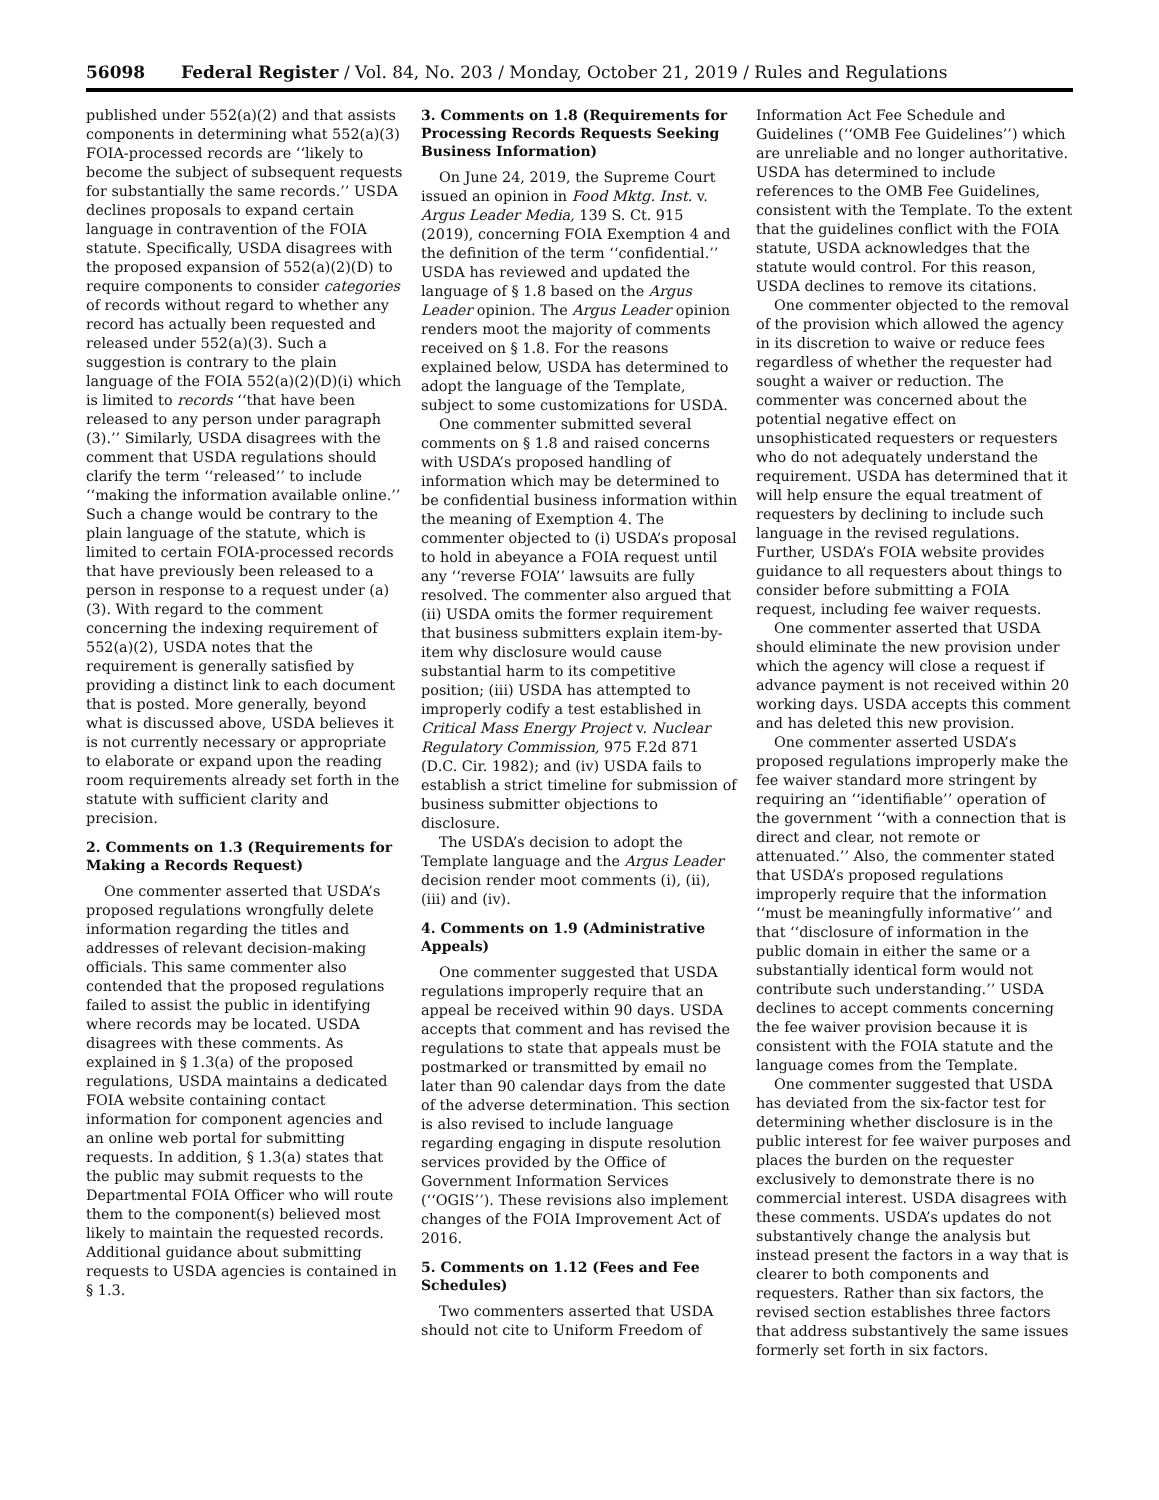56098 Federal Register / Vol. 84, No. 203 / Monday, October 21, 2019 / Rules and Regulations
published under 552(a)(2) and that assists components in determining what 552(a)(3) FOIA-processed records are ‘‘likely to become the subject of subsequent requests for substantially the same records.’’ USDA declines proposals to expand certain language in contravention of the FOIA statute. Specifically, USDA disagrees with the proposed expansion of 552(a)(2)(D) to require components to consider categories of records without regard to whether any record has actually been requested and released under 552(a)(3). Such a suggestion is contrary to the plain language of the FOIA 552(a)(2)(D)(i) which is limited to records ‘‘that have been released to any person under paragraph (3).’’ Similarly, USDA disagrees with the comment that USDA regulations should clarify the term ‘‘released’’ to include ‘‘making the information available online.’’ Such a change would be contrary to the plain language of the statute, which is limited to certain FOIA-processed records that have previously been released to a person in response to a request under (a)(3). With regard to the comment concerning the indexing requirement of 552(a)(2), USDA notes that the requirement is generally satisfied by providing a distinct link to each document that is posted. More generally, beyond what is discussed above, USDA believes it is not currently necessary or appropriate to elaborate or expand upon the reading room requirements already set forth in the statute with sufficient clarity and precision.
2. Comments on 1.3 (Requirements for Making a Records Request)
One commenter asserted that USDA’s proposed regulations wrongfully delete information regarding the titles and addresses of relevant decision-making officials. This same commenter also contended that the proposed regulations failed to assist the public in identifying where records may be located. USDA disagrees with these comments. As explained in § 1.3(a) of the proposed regulations, USDA maintains a dedicated FOIA website containing contact information for component agencies and an online web portal for submitting requests. In addition, § 1.3(a) states that the public may submit requests to the Departmental FOIA Officer who will route them to the component(s) believed most likely to maintain the requested records. Additional guidance about submitting requests to USDA agencies is contained in § 1.3.
3. Comments on 1.8 (Requirements for Processing Records Requests Seeking Business Information)
On June 24, 2019, the Supreme Court issued an opinion in Food Mktg. Inst. v. Argus Leader Media, 139 S. Ct. 915 (2019), concerning FOIA Exemption 4 and the definition of the term ‘‘confidential.’’ USDA has reviewed and updated the language of § 1.8 based on the Argus Leader opinion. The Argus Leader opinion renders moot the majority of comments received on § 1.8. For the reasons explained below, USDA has determined to adopt the language of the Template, subject to some customizations for USDA.
One commenter submitted several comments on § 1.8 and raised concerns with USDA’s proposed handling of information which may be determined to be confidential business information within the meaning of Exemption 4. The commenter objected to (i) USDA’s proposal to hold in abeyance a FOIA request until any ‘‘reverse FOIA’’ lawsuits are fully resolved. The commenter also argued that (ii) USDA omits the former requirement that business submitters explain item-by-item why disclosure would cause substantial harm to its competitive position; (iii) USDA has attempted to improperly codify a test established in Critical Mass Energy Project v. Nuclear Regulatory Commission, 975 F.2d 871 (D.C. Cir. 1982); and (iv) USDA fails to establish a strict timeline for submission of business submitter objections to disclosure.
The USDA’s decision to adopt the Template language and the Argus Leader decision render moot comments (i), (ii), (iii) and (iv).
4. Comments on 1.9 (Administrative Appeals)
One commenter suggested that USDA regulations improperly require that an appeal be received within 90 days. USDA accepts that comment and has revised the regulations to state that appeals must be postmarked or transmitted by email no later than 90 calendar days from the date of the adverse determination. This section is also revised to include language regarding engaging in dispute resolution services provided by the Office of Government Information Services (‘‘OGIS’’). These revisions also implement changes of the FOIA Improvement Act of 2016.
5. Comments on 1.12 (Fees and Fee Schedules)
Two commenters asserted that USDA should not cite to Uniform Freedom of
Information Act Fee Schedule and Guidelines (‘‘OMB Fee Guidelines’’) which are unreliable and no longer authoritative. USDA has determined to include references to the OMB Fee Guidelines, consistent with the Template. To the extent that the guidelines conflict with the FOIA statute, USDA acknowledges that the statute would control. For this reason, USDA declines to remove its citations.
One commenter objected to the removal of the provision which allowed the agency in its discretion to waive or reduce fees regardless of whether the requester had sought a waiver or reduction. The commenter was concerned about the potential negative effect on unsophisticated requesters or requesters who do not adequately understand the requirement. USDA has determined that it will help ensure the equal treatment of requesters by declining to include such language in the revised regulations. Further, USDA’s FOIA website provides guidance to all requesters about things to consider before submitting a FOIA request, including fee waiver requests.
One commenter asserted that USDA should eliminate the new provision under which the agency will close a request if advance payment is not received within 20 working days. USDA accepts this comment and has deleted this new provision.
One commenter asserted USDA’s proposed regulations improperly make the fee waiver standard more stringent by requiring an ‘‘identifiable’’ operation of the government ‘‘with a connection that is direct and clear, not remote or attenuated.’’ Also, the commenter stated that USDA’s proposed regulations improperly require that the information ‘‘must be meaningfully informative’’ and that ‘‘disclosure of information in the public domain in either the same or a substantially identical form would not contribute such understanding.’’ USDA declines to accept comments concerning the fee waiver provision because it is consistent with the FOIA statute and the language comes from the Template.
One commenter suggested that USDA has deviated from the six-factor test for determining whether disclosure is in the public interest for fee waiver purposes and places the burden on the requester exclusively to demonstrate there is no commercial interest. USDA disagrees with these comments. USDA’s updates do not substantively change the analysis but instead present the factors in a way that is clearer to both components and requesters. Rather than six factors, the revised section establishes three factors that address substantively the same issues formerly set forth in six factors.